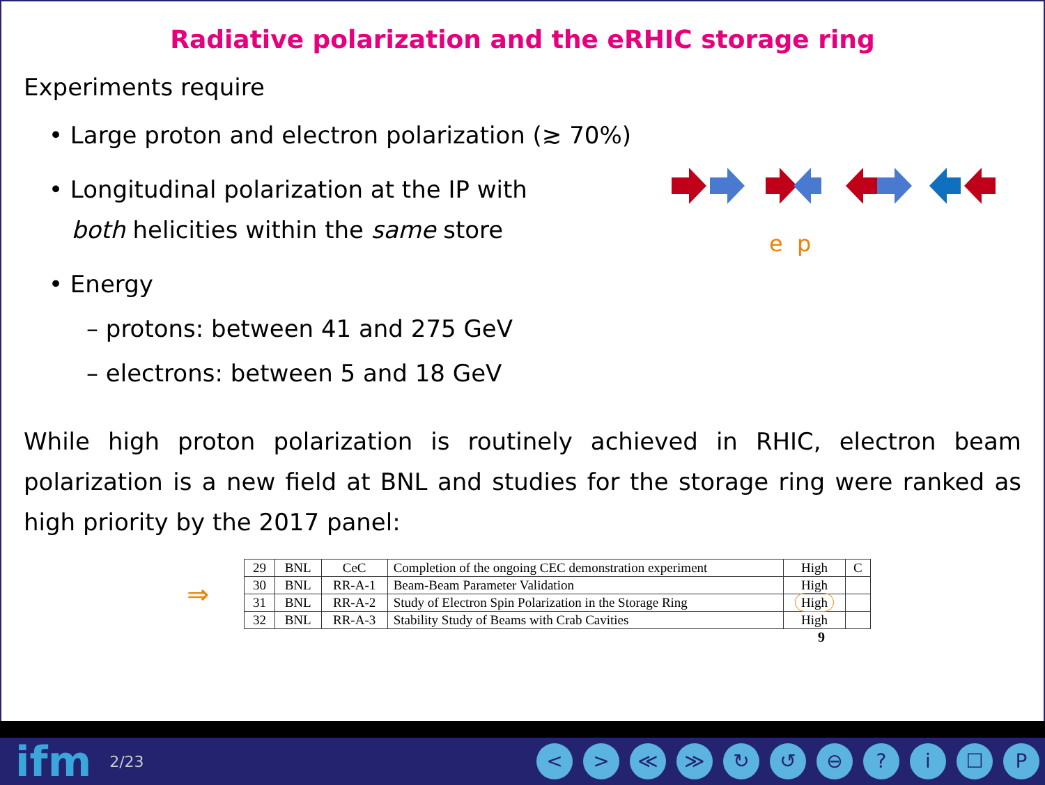Radiative polarization and the eRHIC storage ring
Experiments require
• Large proton and electron polarization (≳ 70%)
• Longitudinal polarization at the IP with
both helicities within the same store
• Energy
– protons: between 41 and 275 GeV
– electrons: between 5 and 18 GeV
e p
While high proton polarization is routinely achieved in RHIC, electron beam polarization is a new field at BNL and studies for the storage ring were ranked as high priority by the 2017 panel:
⇒
| 29 | BNL | CeC | Completion of the ongoing CEC demonstration experiment | High | C |
| 30 | BNL | RR-A-1 | Beam-Beam Parameter Validation | High | |
| 31 | BNL | RR-A-2 | Study of Electron Spin Polarization in the Storage Ring | High | |
| 32 | BNL | RR-A-3 | Stability Study of Beams with Crab Cavities | High | |
9
ifm 2/23
< > ≪ ≫ ↻ ↺ ⊖ ? i ☐ P